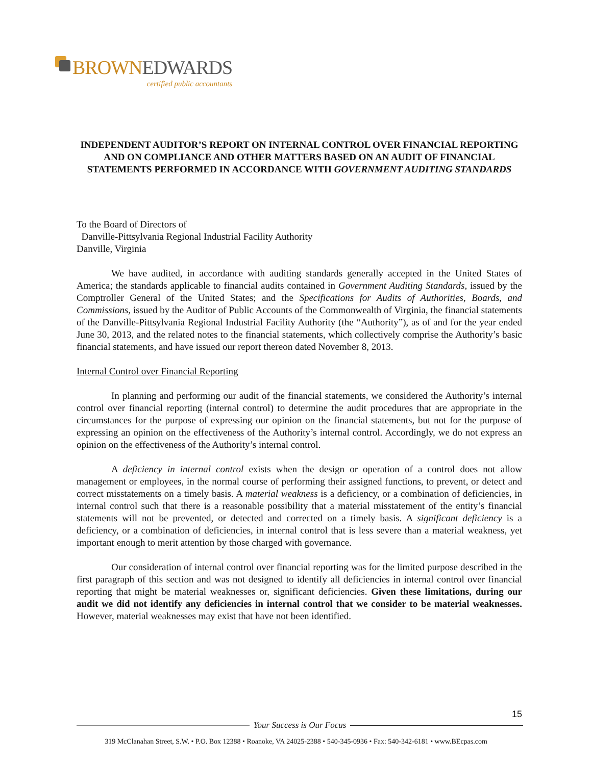BROWNEDWARDS
certified public accountants
INDEPENDENT AUDITOR’S REPORT ON INTERNAL CONTROL OVER FINANCIAL REPORTING AND ON COMPLIANCE AND OTHER MATTERS BASED ON AN AUDIT OF FINANCIAL STATEMENTS PERFORMED IN ACCORDANCE WITH GOVERNMENT AUDITING STANDARDS
To the Board of Directors of
Danville-Pittsylvania Regional Industrial Facility Authority
Danville, Virginia
We have audited, in accordance with auditing standards generally accepted in the United States of America; the standards applicable to financial audits contained in Government Auditing Standards, issued by the Comptroller General of the United States; and the Specifications for Audits of Authorities, Boards, and Commissions, issued by the Auditor of Public Accounts of the Commonwealth of Virginia, the financial statements of the Danville-Pittsylvania Regional Industrial Facility Authority (the “Authority”), as of and for the year ended June 30, 2013, and the related notes to the financial statements, which collectively comprise the Authority’s basic financial statements, and have issued our report thereon dated November 8, 2013.
Internal Control over Financial Reporting
In planning and performing our audit of the financial statements, we considered the Authority’s internal control over financial reporting (internal control) to determine the audit procedures that are appropriate in the circumstances for the purpose of expressing our opinion on the financial statements, but not for the purpose of expressing an opinion on the effectiveness of the Authority’s internal control. Accordingly, we do not express an opinion on the effectiveness of the Authority’s internal control.
A deficiency in internal control exists when the design or operation of a control does not allow management or employees, in the normal course of performing their assigned functions, to prevent, or detect and correct misstatements on a timely basis. A material weakness is a deficiency, or a combination of deficiencies, in internal control such that there is a reasonable possibility that a material misstatement of the entity’s financial statements will not be prevented, or detected and corrected on a timely basis. A significant deficiency is a deficiency, or a combination of deficiencies, in internal control that is less severe than a material weakness, yet important enough to merit attention by those charged with governance.
Our consideration of internal control over financial reporting was for the limited purpose described in the first paragraph of this section and was not designed to identify all deficiencies in internal control over financial reporting that might be material weaknesses or, significant deficiencies. Given these limitations, during our audit we did not identify any deficiencies in internal control that we consider to be material weaknesses. However, material weaknesses may exist that have not been identified.
15
Your Success is Our Focus
319 McClanahan Street, S.W. • P.O. Box 12388 • Roanoke, VA 24025-2388 • 540-345-0936 • Fax: 540-342-6181 • www.BEcpas.com